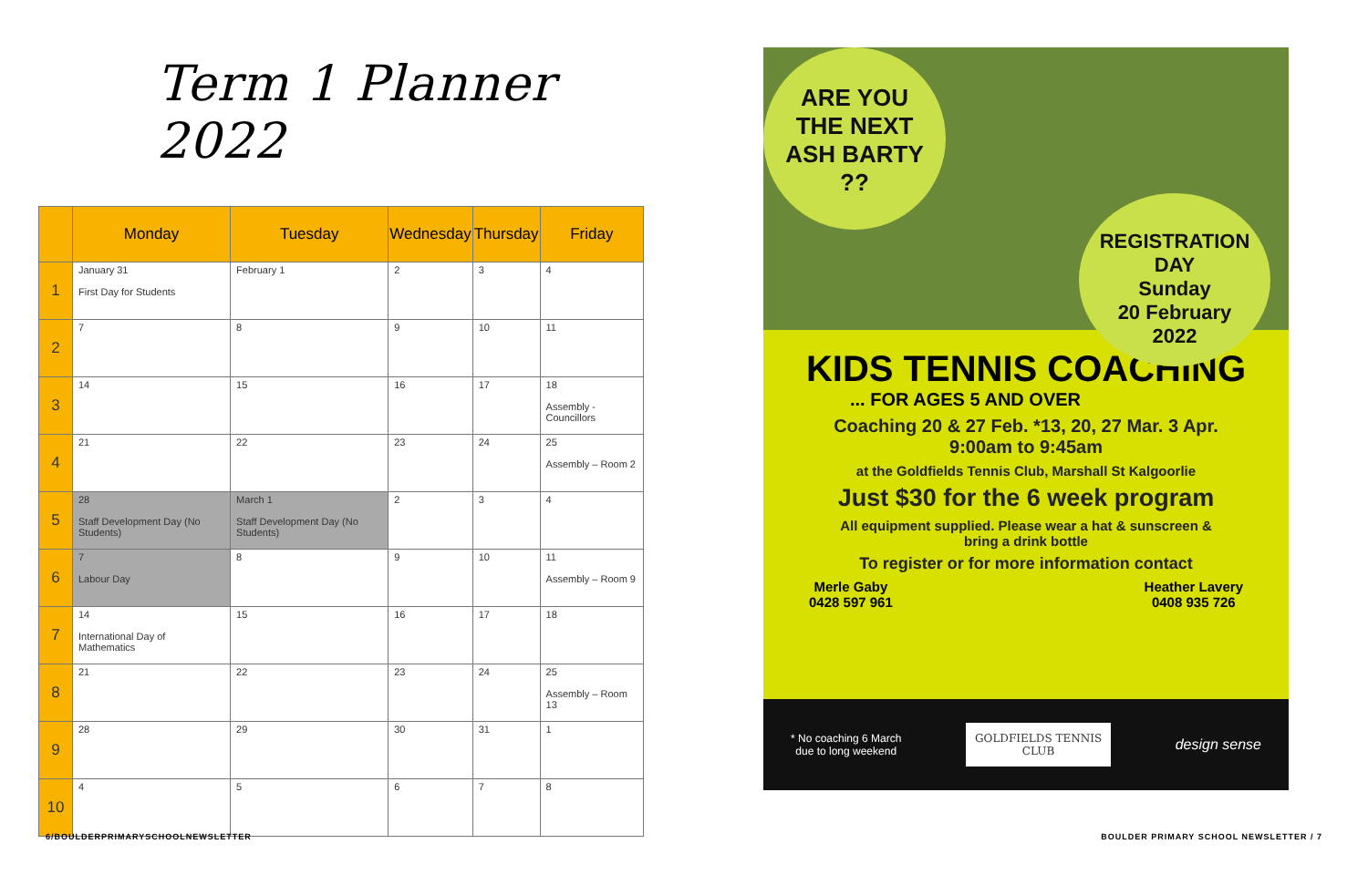Term 1 Planner 2022
| | Monday | Tuesday | Wednesday | Thursday | Friday |
| --- | --- | --- | --- | --- | --- |
| 1 | January 31 First Day for Students | February 1 | 2 | 3 | 4 |
| 2 | 7 | 8 | 9 | 10 | 11 |
| 3 | 14 | 15 | 16 | 17 | 18 Assembly - Councillors |
| 4 | 21 | 22 | 23 | 24 | 25 Assembly – Room 2 |
| 5 | 28 Staff Development Day (No Students) | March 1 Staff Development Day (No Students) | 2 | 3 | 4 |
| 6 | 7 Labour Day | 8 | 9 | 10 | 11 Assembly – Room 9 |
| 7 | 14 International Day of Mathematics | 15 | 16 | 17 | 18 |
| 8 | 21 | 22 | 23 | 24 | 25 Assembly – Room 13 |
| 9 | 28 | 29 | 30 | 31 | 1 |
| 10 | 4 | 5 | 6 | 7 | 8 |
ARE YOU
THE NEXT
ASH BARTY
??
REGISTRATION
DAY
Sunday
20 February
2022
KIDS TENNIS COACHING
... FOR AGES 5 AND OVER
Coaching 20 & 27 Feb. *13, 20, 27 Mar. 3 Apr.
9:00am to 9:45am
at the Goldfields Tennis Club, Marshall St Kalgoorlie
Just $30 for the 6 week program
All equipment supplied. Please wear a hat & sunscreen &
bring a drink bottle
To register or for more information contact
Merle Gaby
0428 597 961
Heather Lavery
0408 935 726
* No coaching 6 March
due to long weekend
GOLDFIELDS TENNIS
CLUB
design sense
6/BOULDERPRIMARYSCHOOLNEWSLETTER
BOULDER PRIMARY SCHOOL NEWSLETTER / 7